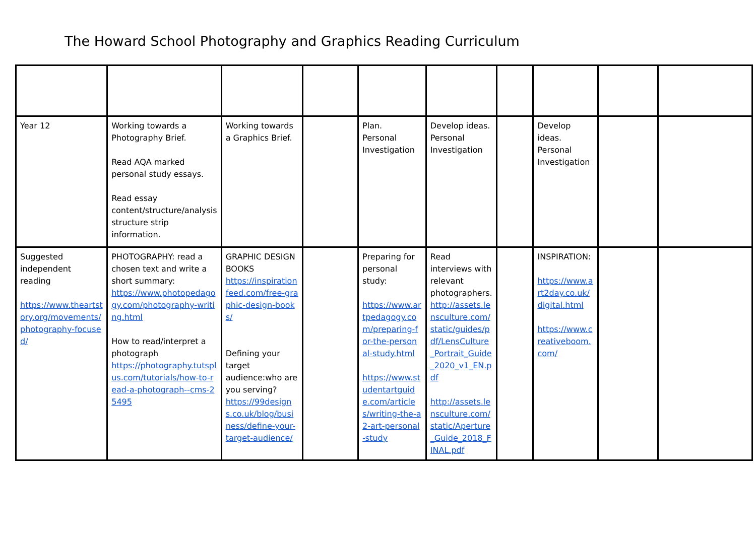The Howard School Photography and Graphics Reading Curriculum
| Year 12 | Working towards a Photography Brief. Read AQA marked personal study essays. Read essay content/structure/analysis structure strip information. | Working towards a Graphics Brief. | | Plan. Personal Investigation | Develop ideas. Personal Investigation | | Develop ideas. Personal Investigation | | |
| Suggested independent reading https://www.theartstory.org/movements/photography-focused/ | PHOTOGRAPHY: read a chosen text and write a short summary: https://www.photopedagogy.com/photography-writing.html How to read/interpret a photograph https://photography.tutsplus.com/tutorials/how-to-read-a-photograph--cms-25495 | GRAPHIC DESIGN BOOKS https://inspirationfeed.com/free-graphic-design-books/ Defining your target audience:who are you serving? https://99designs.co.uk/blog/business/define-your-target-audience/ | | Preparing for personal study: https://www.artpedagogy.com/preparing-for-the-personal-study.html https://www.studentartguide.com/articles/writing-the-a2-art-personal-study | Read interviews with relevant photographers. http://assets.lensculture.com/static/guides/pdf/LensCulture_Portrait_Guide_2020_v1_EN.pdf http://assets.lensculture.com/static/Aperture_Guide_2018_FINAL.pdf | | INSPIRATION: https://www.art2day.co.uk/digital.html https://www.creativeboom.com/ | | |